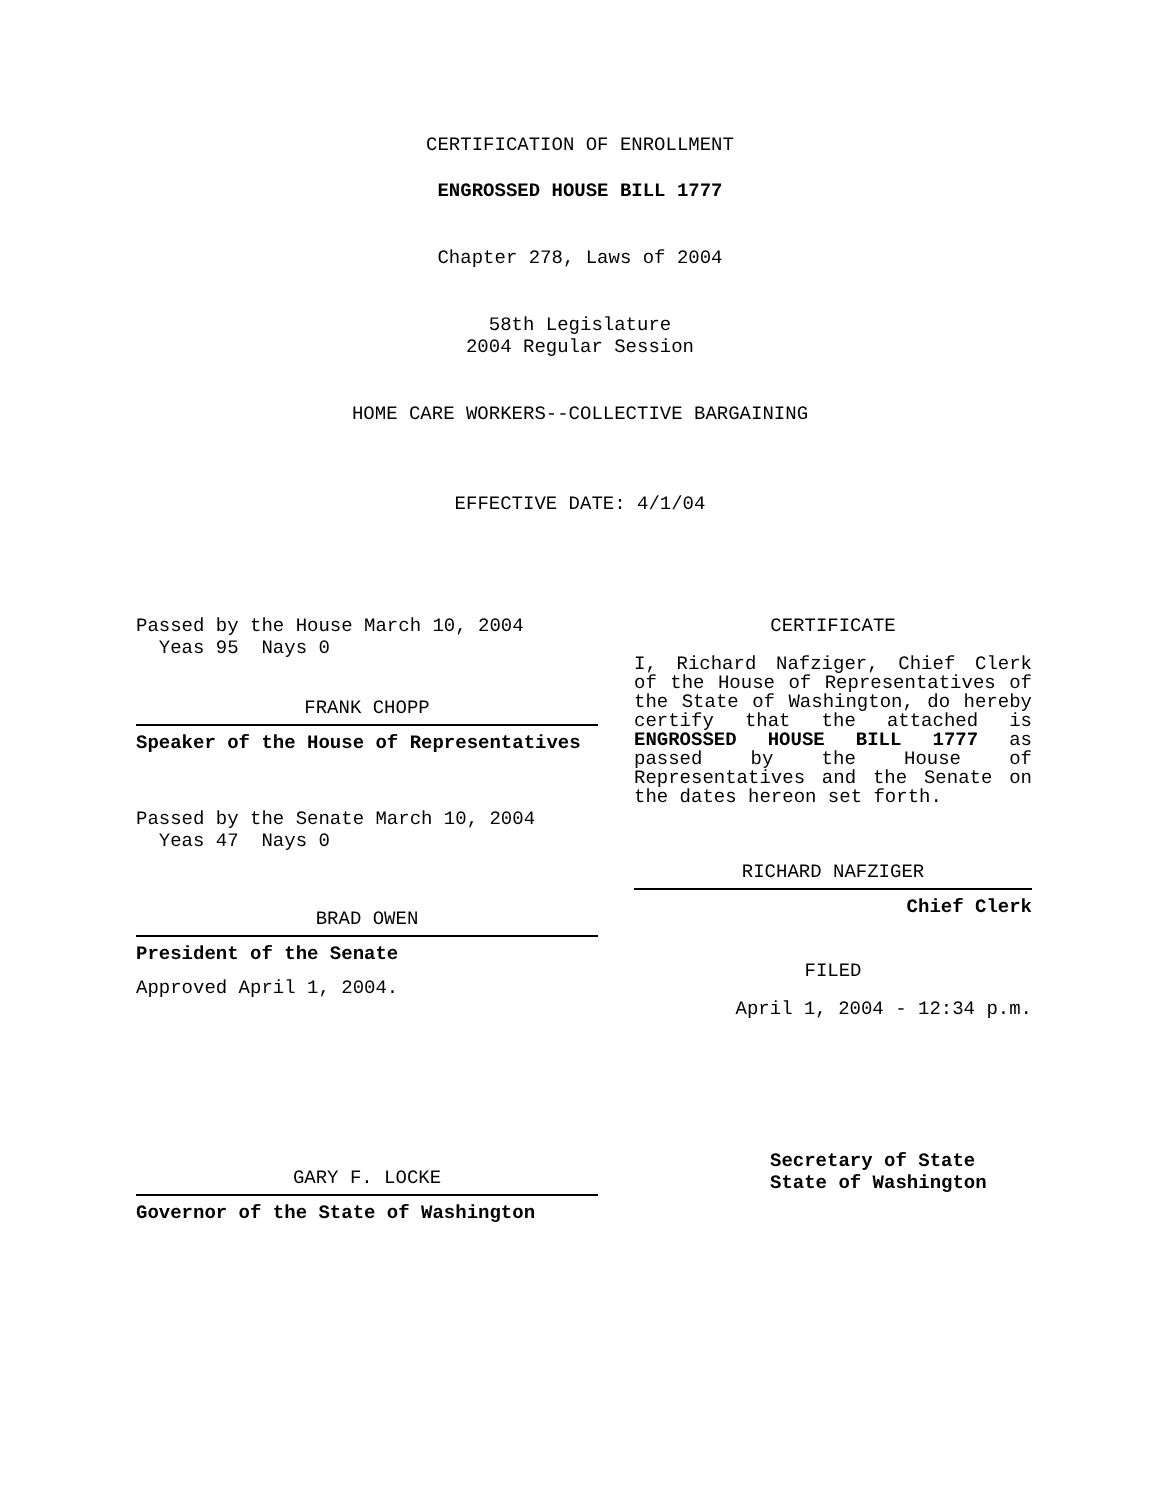CERTIFICATION OF ENROLLMENT
ENGROSSED HOUSE BILL 1777
Chapter 278, Laws of 2004
58th Legislature
2004 Regular Session
HOME CARE WORKERS--COLLECTIVE BARGAINING
EFFECTIVE DATE: 4/1/04
Passed by the House March 10, 2004
Yeas 95 Nays 0
FRANK CHOPP
Speaker of the House of Representatives
Passed by the Senate March 10, 2004
Yeas 47 Nays 0
BRAD OWEN
President of the Senate
Approved April 1, 2004.
GARY F. LOCKE
Governor of the State of Washington
CERTIFICATE
I, Richard Nafziger, Chief Clerk of the House of Representatives of the State of Washington, do hereby certify that the attached is ENGROSSED HOUSE BILL 1777 as passed by the House of Representatives and the Senate on the dates hereon set forth.
RICHARD NAFZIGER
Chief Clerk
FILED
April 1, 2004 - 12:34 p.m.
Secretary of State
State of Washington